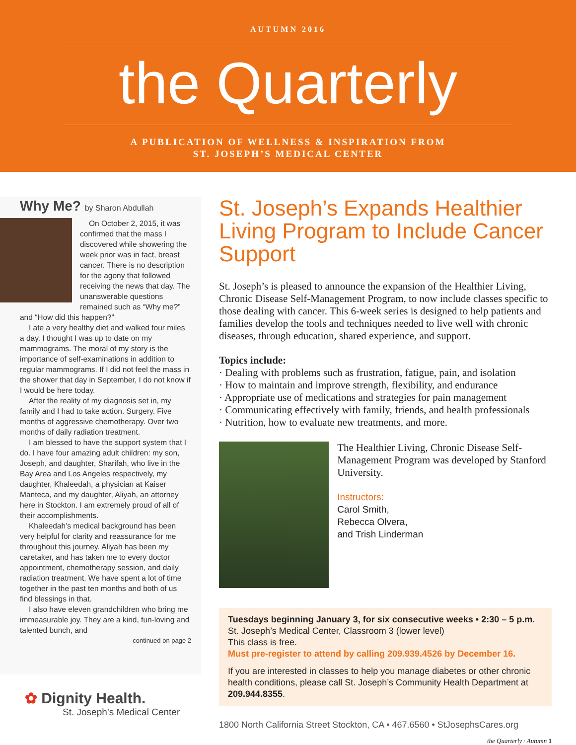AUTUMN 2016
the Quarterly
A PUBLICATION OF WELLNESS & INSPIRATION FROM
ST. JOSEPH’S MEDICAL CENTER
Why Me? by Sharon Abdullah
On October 2, 2015, it was confirmed that the mass I discovered while showering the week prior was in fact, breast cancer. There is no description for the agony that followed receiving the news that day. The unanswerable questions remained such as “Why me?” and “How did this happen?”
I ate a very healthy diet and walked four miles a day. I thought I was up to date on my mammograms. The moral of my story is the importance of self-examinations in addition to regular mammograms. If I did not feel the mass in the shower that day in September, I do not know if I would be here today.
After the reality of my diagnosis set in, my family and I had to take action. Surgery. Five months of aggressive chemotherapy. Over two months of daily radiation treatment.
I am blessed to have the support system that I do. I have four amazing adult children: my son, Joseph, and daughter, Sharifah, who live in the Bay Area and Los Angeles respectively, my daughter, Khaleedah, a physician at Kaiser Manteca, and my daughter, Aliyah, an attorney here in Stockton. I am extremely proud of all of their accomplishments.
Khaleedah’s medical background has been very helpful for clarity and reassurance for me throughout this journey. Aliyah has been my caretaker, and has taken me to every doctor appointment, chemotherapy session, and daily radiation treatment. We have spent a lot of time together in the past ten months and both of us find blessings in that.
I also have eleven grandchildren who bring me immeasurable joy. They are a kind, fun-loving and talented bunch, and
continued on page 2
✿ Dignity Health.
St. Joseph’s Medical Center
St. Joseph’s Expands Healthier Living Program to Include Cancer Support
St. Joseph’s is pleased to announce the expansion of the Healthier Living, Chronic Disease Self-Management Program, to now include classes specific to those dealing with cancer. This 6-week series is designed to help patients and families develop the tools and techniques needed to live well with chronic diseases, through education, shared experience, and support.
Topics include:
· Dealing with problems such as frustration, fatigue, pain, and isolation
· How to maintain and improve strength, flexibility, and endurance
· Appropriate use of medications and strategies for pain management
· Communicating effectively with family, friends, and health professionals
· Nutrition, how to evaluate new treatments, and more.
The Healthier Living, Chronic Disease Self-Management Program was developed by Stanford University.
Instructors:
Carol Smith,
Rebecca Olvera,
and Trish Linderman
Tuesdays beginning January 3, for six consecutive weeks • 2:30 – 5 p.m.
St. Joseph’s Medical Center, Classroom 3 (lower level)
This class is free.
Must pre-register to attend by calling 209.939.4526 by December 16.
If you are interested in classes to help you manage diabetes or other chronic health conditions, please call St. Joseph’s Community Health Department at 209.944.8355.
1800 North California Street Stockton, CA • 467.6560 • StJosephsCares.org
the Quarterly · Autumn 1